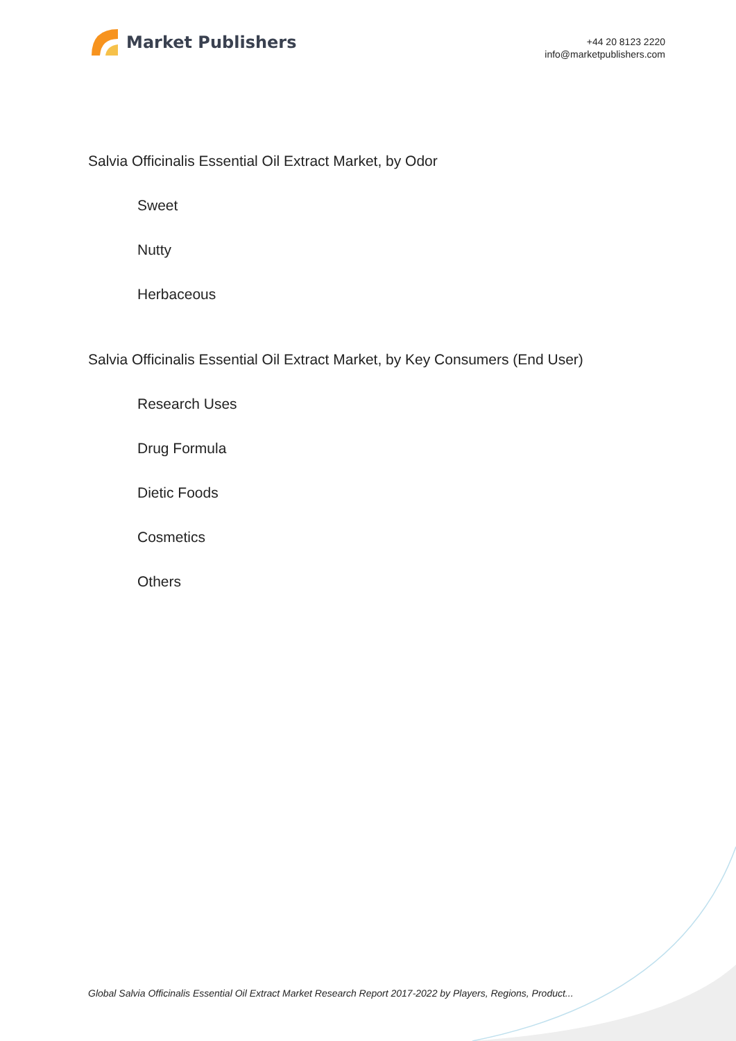Market Publishers
+44 20 8123 2220
info@marketpublishers.com
Salvia Officinalis Essential Oil Extract Market, by Odor
Sweet
Nutty
Herbaceous
Salvia Officinalis Essential Oil Extract Market, by Key Consumers (End User)
Research Uses
Drug Formula
Dietic Foods
Cosmetics
Others
Global Salvia Officinalis Essential Oil Extract Market Research Report 2017-2022 by Players, Regions, Product...